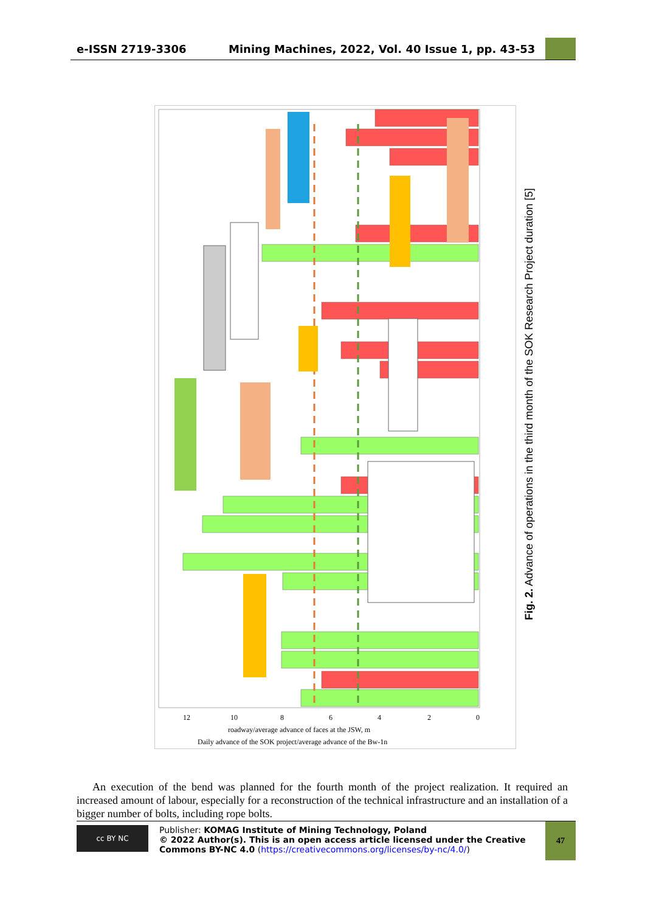e-ISSN 2719-3306
Mining Machines, 2022, Vol. 40 Issue 1, pp. 43-53
12
10
8
6
4
2
0
roadway/average advance of faces at the JSW, m
Daily advance of the SOK project/average advance of the Bw-1n
Fig. 2. Advance of operations in the third month of the SOK Research Project duration [5]
An execution of the bend was planned for the fourth month of the project realization. It required an increased amount of labour, especially for a reconstruction of the technical infrastructure and an installation of a bigger number of bolts, including rope bolts.
cc BY NC
Publisher: KOMAG Institute of Mining Technology, Poland
© 2022 Author(s). This is an open access article licensed under the Creative Commons BY-NC 4.0 (https://creativecommons.org/licenses/by-nc/4.0/)
47